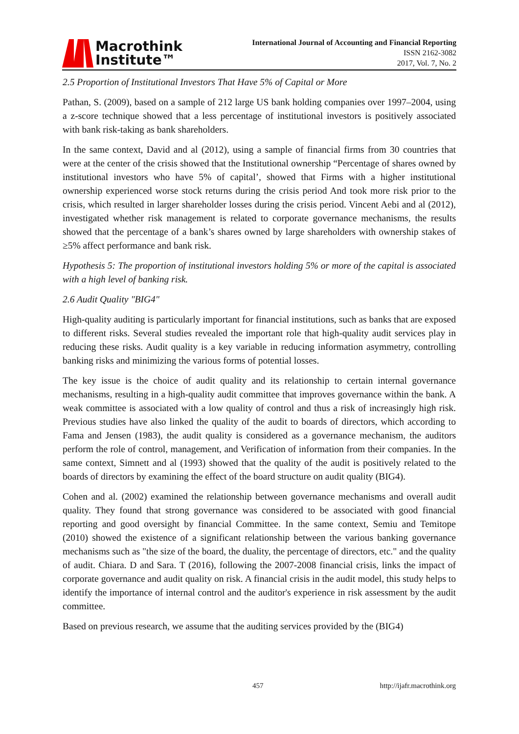Macrothink
Institute™
International Journal of Accounting and Financial Reporting
ISSN 2162-3082
2017, Vol. 7, No. 2
2.5 Proportion of Institutional Investors That Have 5% of Capital or More
Pathan, S. (2009), based on a sample of 212 large US bank holding companies over 1997–2004, using a z-score technique showed that a less percentage of institutional investors is positively associated with bank risk-taking as bank shareholders.
In the same context, David and al (2012), using a sample of financial firms from 30 countries that were at the center of the crisis showed that the Institutional ownership “Percentage of shares owned by institutional investors who have 5% of capital’, showed that Firms with a higher institutional ownership experienced worse stock returns during the crisis period And took more risk prior to the crisis, which resulted in larger shareholder losses during the crisis period. Vincent Aebi and al (2012), investigated whether risk management is related to corporate governance mechanisms, the results showed that the percentage of a bank’s shares owned by large shareholders with ownership stakes of ≥5% affect performance and bank risk.
Hypothesis 5: The proportion of institutional investors holding 5% or more of the capital is associated with a high level of banking risk.
2.6 Audit Quality "BIG4"
High-quality auditing is particularly important for financial institutions, such as banks that are exposed to different risks. Several studies revealed the important role that high-quality audit services play in reducing these risks. Audit quality is a key variable in reducing information asymmetry, controlling banking risks and minimizing the various forms of potential losses.
The key issue is the choice of audit quality and its relationship to certain internal governance mechanisms, resulting in a high-quality audit committee that improves governance within the bank. A weak committee is associated with a low quality of control and thus a risk of increasingly high risk. Previous studies have also linked the quality of the audit to boards of directors, which according to Fama and Jensen (1983), the audit quality is considered as a governance mechanism, the auditors perform the role of control, management, and Verification of information from their companies. In the same context, Simnett and al (1993) showed that the quality of the audit is positively related to the boards of directors by examining the effect of the board structure on audit quality (BIG4).
Cohen and al. (2002) examined the relationship between governance mechanisms and overall audit quality. They found that strong governance was considered to be associated with good financial reporting and good oversight by financial Committee. In the same context, Semiu and Temitope (2010) showed the existence of a significant relationship between the various banking governance mechanisms such as "the size of the board, the duality, the percentage of directors, etc." and the quality of audit. Chiara. D and Sara. T (2016), following the 2007-2008 financial crisis, links the impact of corporate governance and audit quality on risk. A financial crisis in the audit model, this study helps to identify the importance of internal control and the auditor's experience in risk assessment by the audit committee.
Based on previous research, we assume that the auditing services provided by the (BIG4)
457 http://ijafr.macrothink.org